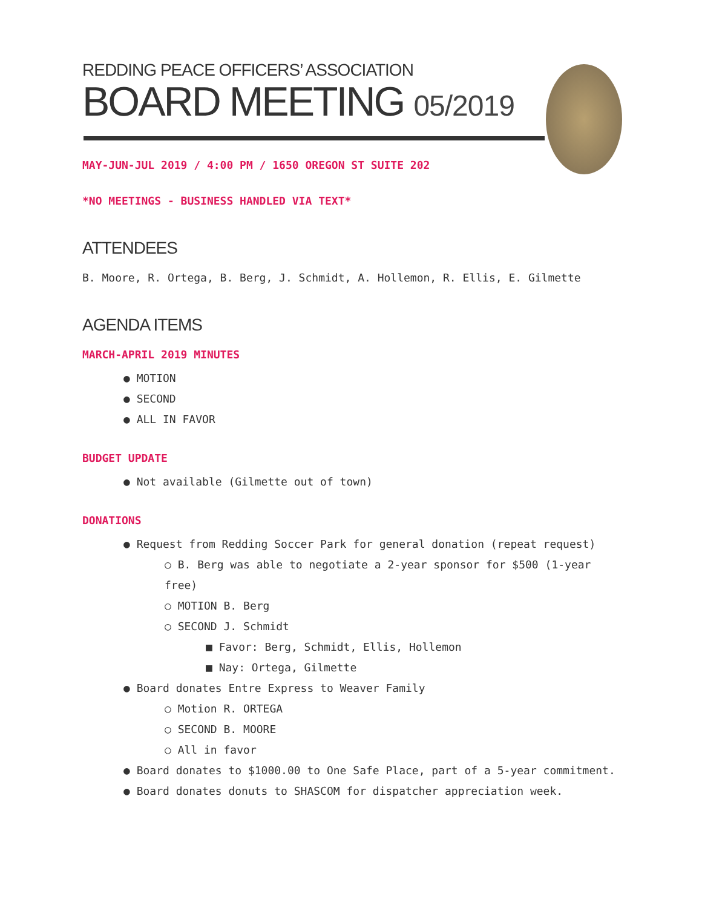REDDING PEACE OFFICERS’ ASSOCIATION
BOARD MEETING 05/2019
MAY-JUN-JUL 2019 / 4:00 PM / 1650 OREGON ST SUITE 202
*NO MEETINGS - BUSINESS HANDLED VIA TEXT*
ATTENDEES
B. Moore, R. Ortega, B. Berg, J. Schmidt, A. Hollemon, R. Ellis, E. Gilmette
AGENDA ITEMS
MARCH-APRIL 2019 MINUTES
● MOTION
● SECOND
● ALL IN FAVOR
BUDGET UPDATE
● Not available (Gilmette out of town)
DONATIONS
● Request from Redding Soccer Park for general donation (repeat request)
○ B. Berg was able to negotiate a 2-year sponsor for $500 (1-year free)
○ MOTION B. Berg
○ SECOND J. Schmidt
■ Favor: Berg, Schmidt, Ellis, Hollemon
■ Nay: Ortega, Gilmette
● Board donates Entre Express to Weaver Family
○ Motion R. ORTEGA
○ SECOND B. MOORE
○ All in favor
● Board donates to $1000.00 to One Safe Place, part of a 5-year commitment.
● Board donates donuts to SHASCOM for dispatcher appreciation week.